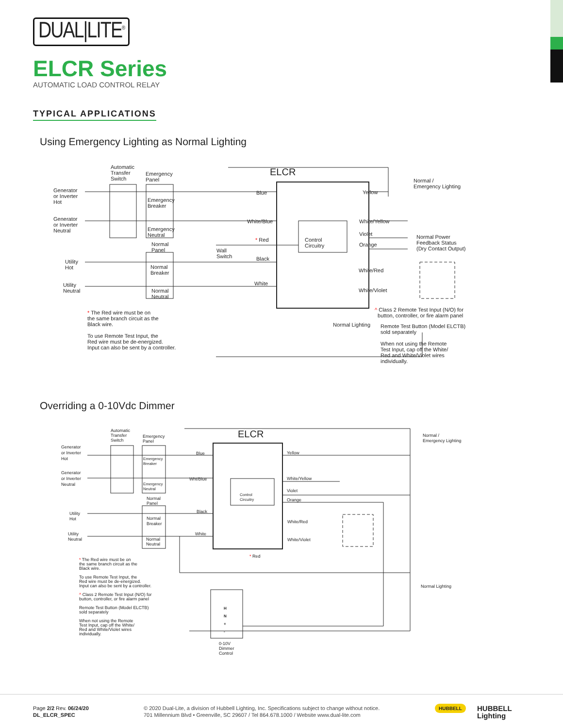DUAL|LITE<sup>®</sup>
ELCR Series
AUTOMATIC LOAD CONTROL RELAY
TYPICAL APPLICATIONS
Using Emergency Lighting as Normal Lighting
ELCR
Automatic
Transfer
Switch
Emergency
Panel
Generator
or Inverter
Hot
Emergency
Breaker
Generator
or Inverter
Neutral
Emergency
Neutral
Normal
Panel
Utility
Hot
Normal
Breaker
Utility
Neutral
Normal
Neutral
Blue
White/Blue
* Red
Wall
Switch
Black
White
Control
Circuitry
Yellow
Normal /
Emergency Lighting
White/Yellow
Violet
Orange
Normal Power
Feedback Status
(Dry Contact Output)
White/Red
White/Violet
* The Red wire must be on
the same branch circuit as the
Black wire.
To use Remote Test Input, the
Red wire must be de-energized.
Input can also be sent by a controller.
Normal Lighting
^ Class 2 Remote Test Input (N/O) for
button, controller, or fire alarm panel
Remote Test Button (Model ELCTB)
sold separately
When not using the Remote
Test Input, cap off the White/
Red and White/Violet wires
individually.
Overriding a 0-10Vdc Dimmer
ELCR
Automatic
Transfer
Switch
Emergency
Panel
Generator
or Inverter
Hot
Emergency
Breaker
Generator
or Inverter
Neutral
Emergency
Neutral
Normal
Panel
Utility
Hot
Normal
Breaker
Utility
Neutral
Normal
Neutral
Blue
Wht/Blue
Black
White
Control
Circuitry
* Red
Yellow
White/Yellow
Violet
Orange
White/Red
White/Violet
Normal /
Emergency Lighting
Normal Lighting
H
N
+
-
0-10V
Dimmer
Control
* The Red wire must be on
the same branch circuit as the
Black wire.
To use Remote Test Input, the
Red wire must be de-energized.
Input can also be sent by a controller.
^ Class 2 Remote Test Input (N/O) for
button, controller, or fire alarm panel
Remote Test Button (Model ELCTB)
sold separately
When not using the Remote
Test Input, cap off the White/
Red and White/Violet wires
individually.
Page 2/2 Rev. 06/24/20
DL_ELCR_SPEC
© 2020 Dual-Lite, a division of Hubbell Lighting, Inc. Specifications subject to change without notice.
701 Millennium Blvd • Greenville, SC 29607 / Tel 864.678.1000 / Website www.dual-lite.com
HUBBELL
HUBBELL
Lighting